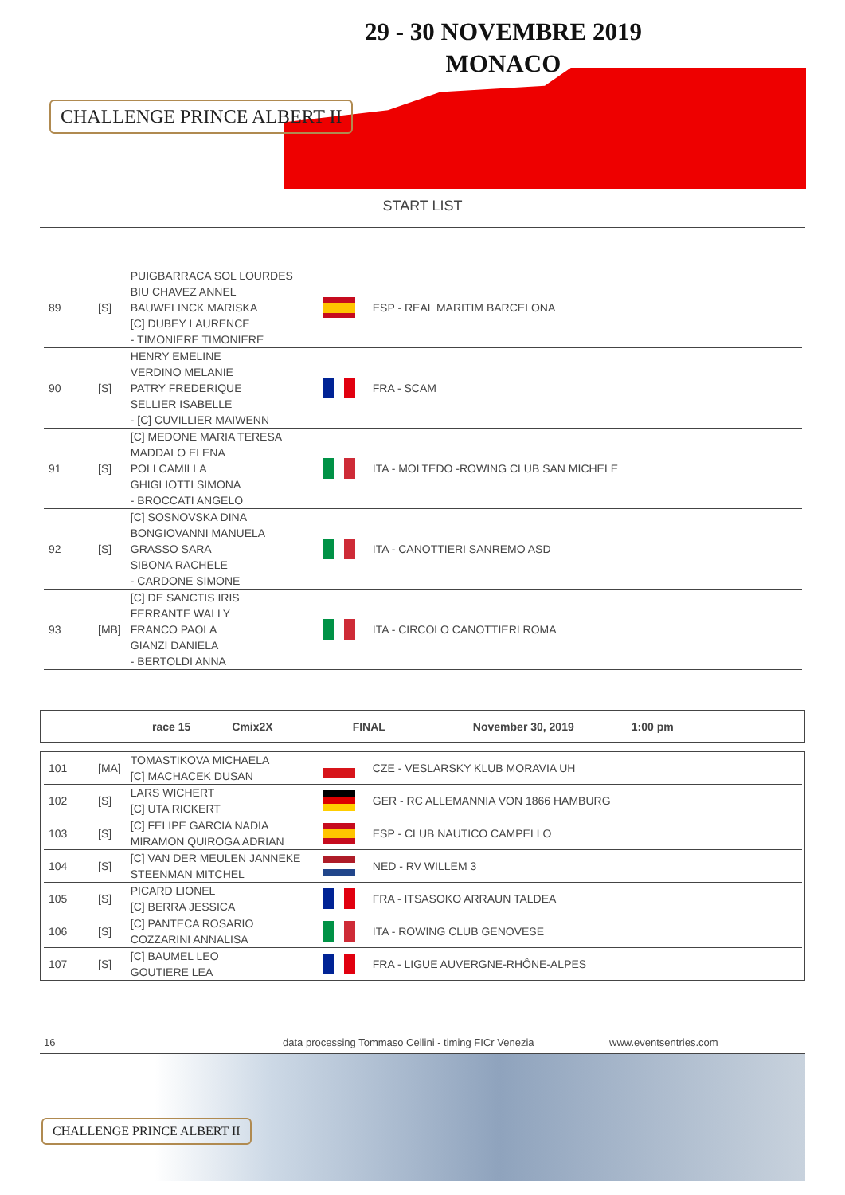CHALLENGE PRINCE ALBERT II
29 - 30 NOVEMBRE 2019
MONACO
START LIST
| 89 | [S] | PUIGBARRACA SOL LOURDES BIU CHAVEZ ANNEL BAUWELINCK MARISKA [C] DUBEY LAURENCE - TIMONIERE TIMONIERE | | ESP - REAL MARITIM BARCELONA |
| 90 | [S] | HENRY EMELINE VERDINO MELANIE PATRY FREDERIQUE SELLIER ISABELLE - [C] CUVILLIER MAIWENN | | FRA - SCAM |
| 91 | [S] | [C] MEDONE MARIA TERESA MADDALO ELENA POLI CAMILLA GHIGLIOTTI SIMONA - BROCCATI ANGELO | | ITA - MOLTEDO -ROWING CLUB SAN MICHELE |
| 92 | [S] | [C] SOSNOVSKA DINA BONGIOVANNI MANUELA GRASSO SARA SIBONA RACHELE - CARDONE SIMONE | | ITA - CANOTTIERI SANREMO ASD |
| 93 | [MB] | [C] DE SANCTIS IRIS FERRANTE WALLY FRANCO PAOLA GIANZI DANIELA - BERTOLDI ANNA | | ITA - CIRCOLO CANOTTIERI ROMA |
race 15 Cmix2X FINAL November 30, 2019 1:00 pm
| 101 | [MA] | TOMASTIKOVA MICHAELA [C] MACHACEK DUSAN | | CZE - VESLARSKY KLUB MORAVIA UH |
| 102 | [S] | LARS WICHERT [C] UTA RICKERT | | GER - RC ALLEMANNIA VON 1866 HAMBURG |
| 103 | [S] | [C] FELIPE GARCIA NADIA MIRAMON QUIROGA ADRIAN | | ESP - CLUB NAUTICO CAMPELLO |
| 104 | [S] | [C] VAN DER MEULEN JANNEKE STEENMAN MITCHEL | | NED - RV WILLEM 3 |
| 105 | [S] | PICARD LIONEL [C] BERRA JESSICA | | FRA - ITSASOKO ARRAUN TALDEA |
| 106 | [S] | [C] PANTECA ROSARIO COZZARINI ANNALISA | | ITA - ROWING CLUB GENOVESE |
| 107 | [S] | [C] BAUMEL LEO GOUTIERE LEA | | FRA - LIGUE AUVERGNE-RHÔNE-ALPES |
16 data processing Tommaso Cellini - timing FICr Venezia www.eventsentries.com
CHALLENGE PRINCE ALBERT II